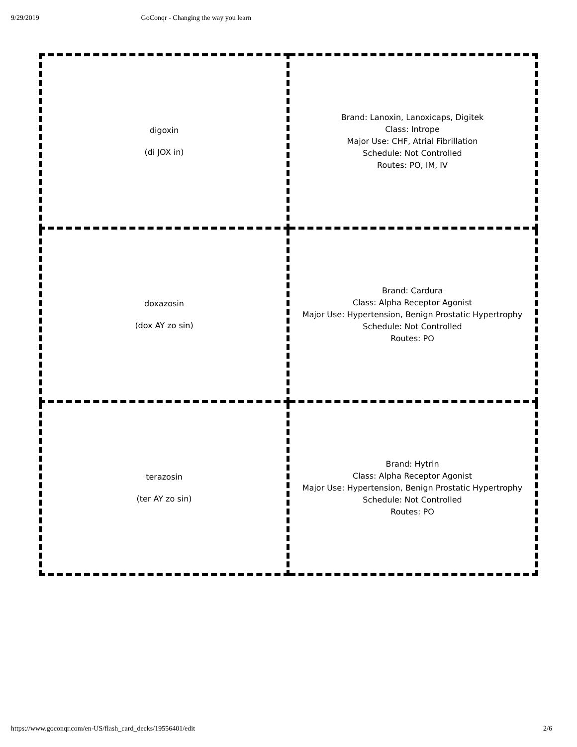9/29/2019 GoConqr - Changing the way you learn
| digoxin (di JOX in) | Brand: Lanoxin, Lanoxicaps, Digitek Class: Intrope Major Use: CHF, Atrial Fibrillation Schedule: Not Controlled Routes: PO, IM, IV |
| doxazosin (dox AY zo sin) | Brand: Cardura Class: Alpha Receptor Agonist Major Use: Hypertension, Benign Prostatic Hypertrophy Schedule: Not Controlled Routes: PO |
| terazosin (ter AY zo sin) | Brand: Hytrin Class: Alpha Receptor Agonist Major Use: Hypertension, Benign Prostatic Hypertrophy Schedule: Not Controlled Routes: PO |
https://www.goconqr.com/en-US/flash_card_decks/19556401/edit 2/6